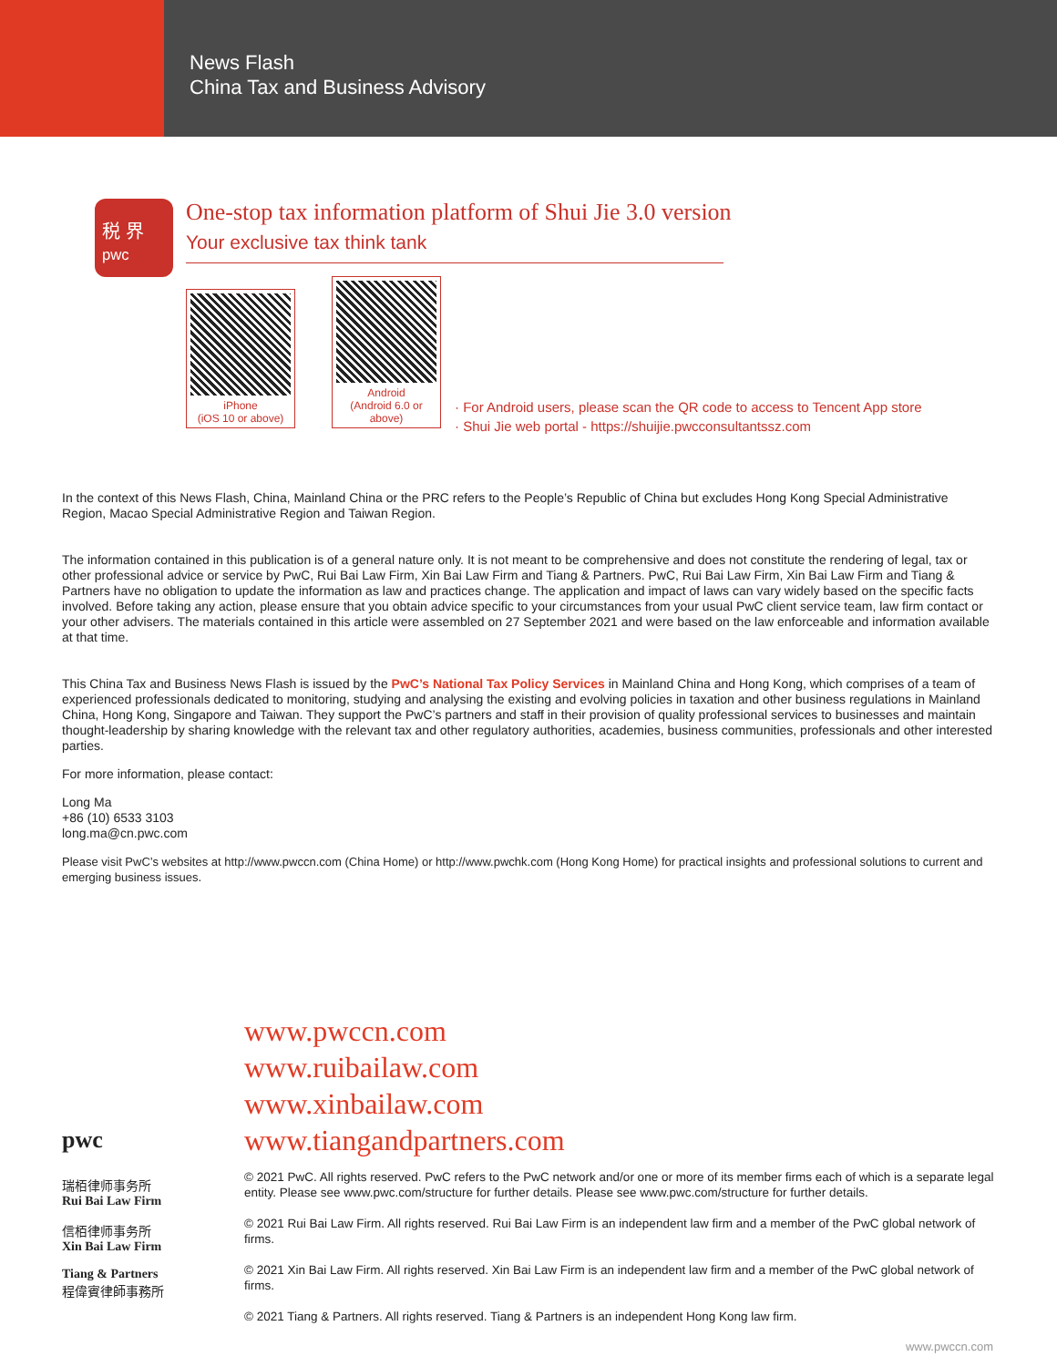News Flash
China Tax and Business Advisory
税 界
pwc
One-stop tax information platform of Shui Jie 3.0 version
Your exclusive tax think tank
iPhone
(iOS 10 or above)
Android
(Android 6.0 or above)
· For Android users, please scan the QR code to access to Tencent App store
· Shui Jie web portal - https://shuijie.pwcconsultantssz.com
In the context of this News Flash, China, Mainland China or the PRC refers to the People’s Republic of China but excludes Hong Kong Special Administrative Region, Macao Special Administrative Region and Taiwan Region.
The information contained in this publication is of a general nature only. It is not meant to be comprehensive and does not constitute the rendering of legal, tax or other professional advice or service by PwC, Rui Bai Law Firm, Xin Bai Law Firm and Tiang & Partners. PwC, Rui Bai Law Firm, Xin Bai Law Firm and Tiang & Partners have no obligation to update the information as law and practices change. The application and impact of laws can vary widely based on the specific facts involved. Before taking any action, please ensure that you obtain advice specific to your circumstances from your usual PwC client service team, law firm contact or your other advisers. The materials contained in this article were assembled on 27 September 2021 and were based on the law enforceable and information available at that time.
This China Tax and Business News Flash is issued by the PwC’s National Tax Policy Services in Mainland China and Hong Kong, which comprises of a team of experienced professionals dedicated to monitoring, studying and analysing the existing and evolving policies in taxation and other business regulations in Mainland China, Hong Kong, Singapore and Taiwan. They support the PwC’s partners and staff in their provision of quality professional services to businesses and maintain thought-leadership by sharing knowledge with the relevant tax and other regulatory authorities, academies, business communities, professionals and other interested parties.
For more information, please contact:
Long Ma
+86 (10) 6533 3103
long.ma@cn.pwc.com
Please visit PwC’s websites at http://www.pwccn.com (China Home) or http://www.pwchk.com (Hong Kong Home) for practical insights and professional solutions to current and emerging business issues.
pwc
瑞栢律师事务所
Rui Bai Law Firm
信栢律师事务所
Xin Bai Law Firm
Tiang & Partners
程偉賓律師事務所
www.pwccn.com
www.ruibailaw.com
www.xinbailaw.com
www.tiangandpartners.com
© 2021 PwC. All rights reserved. PwC refers to the PwC network and/or one or more of its member firms each of which is a separate legal entity. Please see www.pwc.com/structure for further details. Please see www.pwc.com/structure for further details.
© 2021 Rui Bai Law Firm. All rights reserved. Rui Bai Law Firm is an independent law firm and a member of the PwC global network of firms.
© 2021 Xin Bai Law Firm. All rights reserved. Xin Bai Law Firm is an independent law firm and a member of the PwC global network of firms.
© 2021 Tiang & Partners. All rights reserved. Tiang & Partners is an independent Hong Kong law firm.
www.pwccn.com